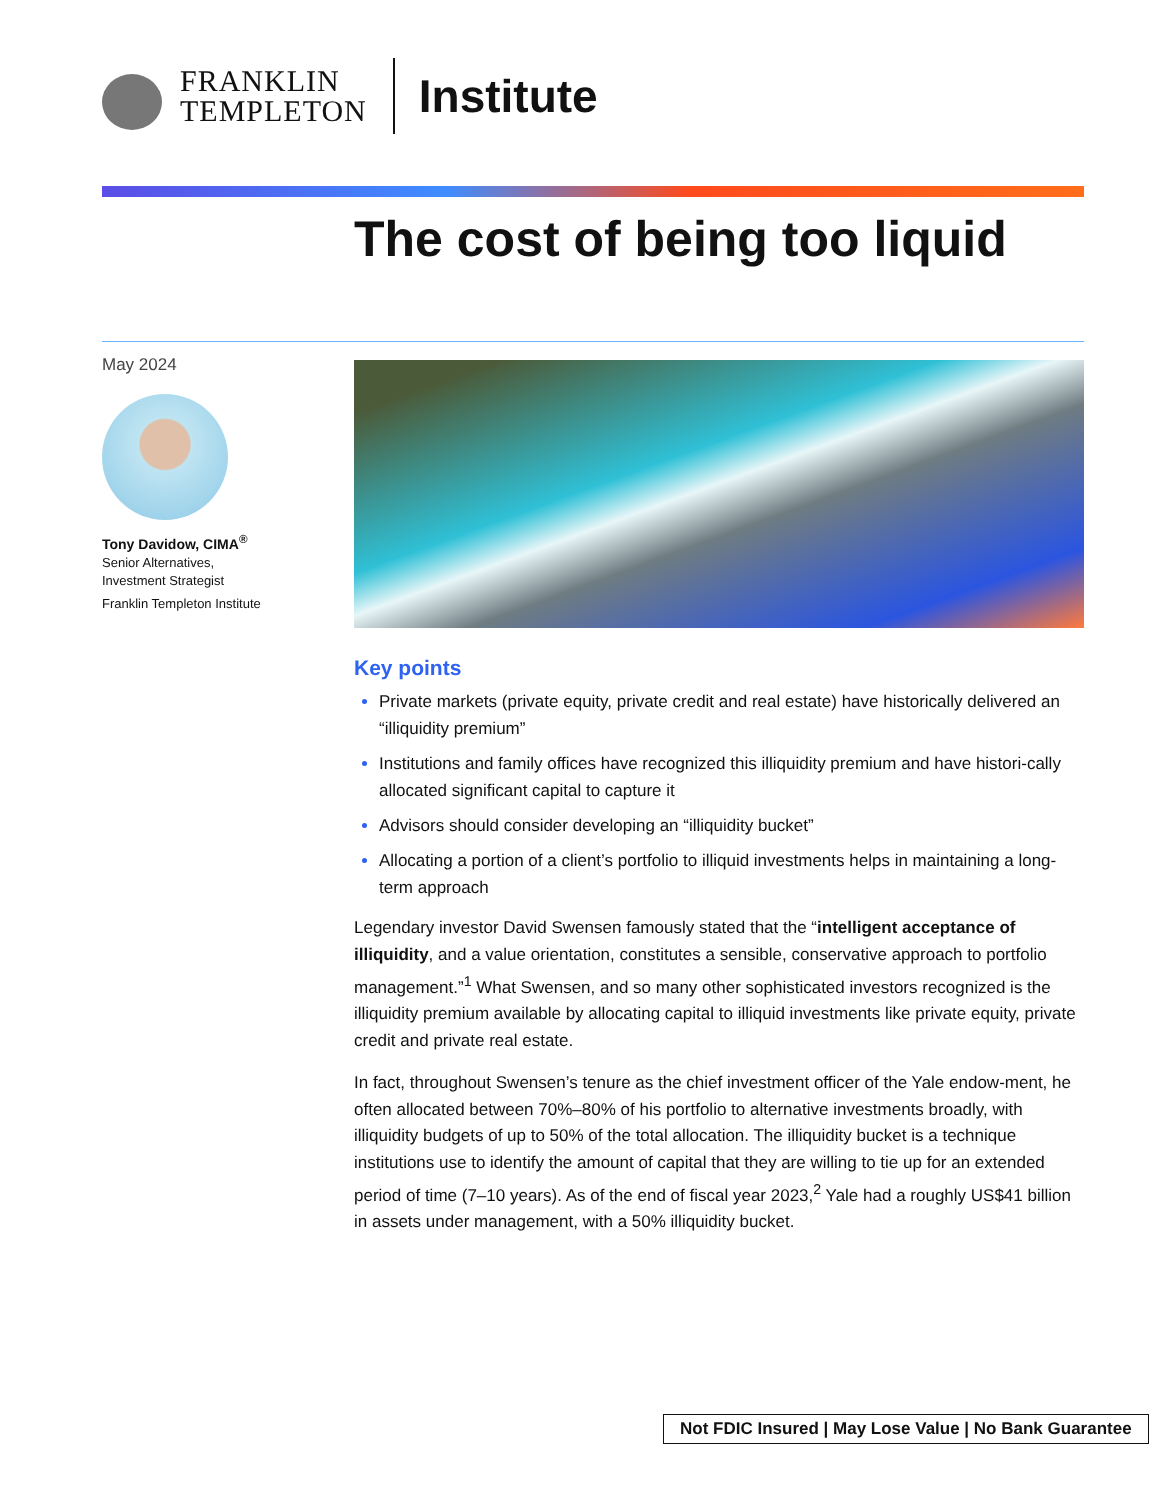FRANKLIN
TEMPLETON
Institute
The cost of being too liquid
May 2024
Tony Davidow, CIMA<sup>®</sup>
Senior Alternatives,
Investment Strategist
Franklin Templeton Institute
Key points
Private markets (private equity, private credit and real estate) have historically delivered an “illiquidity premium”
Institutions and family offices have recognized this illiquidity premium and have histori-cally allocated significant capital to capture it
Advisors should consider developing an “illiquidity bucket”
Allocating a portion of a client’s portfolio to illiquid investments helps in maintaining a long-term approach
Legendary investor David Swensen famously stated that the “intelligent acceptance of illiquidity, and a value orientation, constitutes a sensible, conservative approach to portfolio management.”<sup>1</sup> What Swensen, and so many other sophisticated investors recognized is the illiquidity premium available by allocating capital to illiquid investments like private equity, private credit and private real estate.
In fact, throughout Swensen’s tenure as the chief investment officer of the Yale endow-ment, he often allocated between 70%–80% of his portfolio to alternative investments broadly, with illiquidity budgets of up to 50% of the total allocation. The illiquidity bucket is a technique institutions use to identify the amount of capital that they are willing to tie up for an extended period of time (7–10 years). As of the end of fiscal year 2023,<sup>2</sup> Yale had a roughly US$41 billion in assets under management, with a 50% illiquidity bucket.
Not FDIC Insured | May Lose Value | No Bank Guarantee